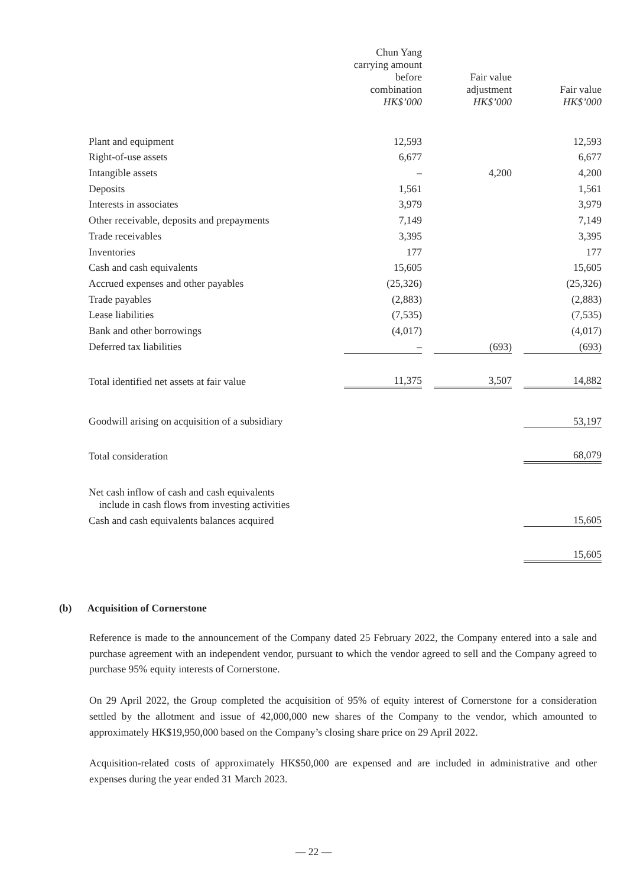| | Chun Yang carrying amount before combination HK$’000 | | Fair value adjustment HK$’000 | | Fair value HK$’000 |
| --- | --- | --- | --- | --- | --- |
| Plant and equipment | 12,593 | | | | 12,593 |
| Right-of-use assets | 6,677 | | | | 6,677 |
| Intangible assets | – | | 4,200 | | 4,200 |
| Deposits | 1,561 | | | | 1,561 |
| Interests in associates | 3,979 | | | | 3,979 |
| Other receivable, deposits and prepayments | 7,149 | | | | 7,149 |
| Trade receivables | 3,395 | | | | 3,395 |
| Inventories | 177 | | | | 177 |
| Cash and cash equivalents | 15,605 | | | | 15,605 |
| Accrued expenses and other payables | (25,326) | | | | (25,326) |
| Trade payables | (2,883) | | | | (2,883) |
| Lease liabilities | (7,535) | | | | (7,535) |
| Bank and other borrowings | (4,017) | | | | (4,017) |
| Deferred tax liabilities | – | | (693) | | (693) |
| Total identified net assets at fair value | 11,375 | | 3,507 | | 14,882 |
| Goodwill arising on acquisition of a subsidiary | | | | | 53,197 |
| Total consideration | | | | | 68,079 |
| Net cash inflow of cash and cash equivalents include in cash flows from investing activities | | | | | |
| Cash and cash equivalents balances acquired | | | | | 15,605 |
| | | | | | 15,605 |
(b) Acquisition of Cornerstone
Reference is made to the announcement of the Company dated 25 February 2022, the Company entered into a sale and purchase agreement with an independent vendor, pursuant to which the vendor agreed to sell and the Company agreed to purchase 95% equity interests of Cornerstone.
On 29 April 2022, the Group completed the acquisition of 95% of equity interest of Cornerstone for a consideration settled by the allotment and issue of 42,000,000 new shares of the Company to the vendor, which amounted to approximately HK$19,950,000 based on the Company’s closing share price on 29 April 2022.
Acquisition-related costs of approximately HK$50,000 are expensed and are included in administrative and other expenses during the year ended 31 March 2023.
— 22 —